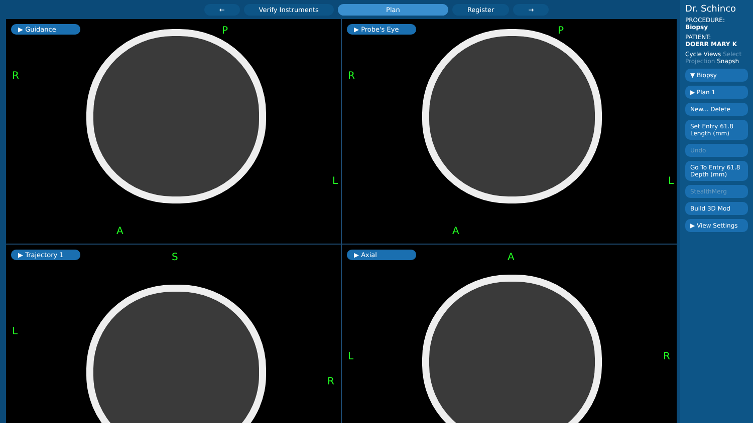← Verify Instruments Plan Register →
▶ Guidance P
R
L
A
▶ Probe's Eye P
R
L
A
▶ Trajectory 1 S
L
R
▶ Axial A
L R
Dr. Schinco
PROCEDURE:
Biopsy
PATIENT:
DOERR MARY K
Cycle Views Select Projection Snapsh
▼ Biopsy
▶ Plan 1
New... Delete
Set Entry 61.8 Length (mm)
Undo
Go To Entry 61.8 Depth (mm)
StealthMerg
Build 3D Mod
▶ View Settings